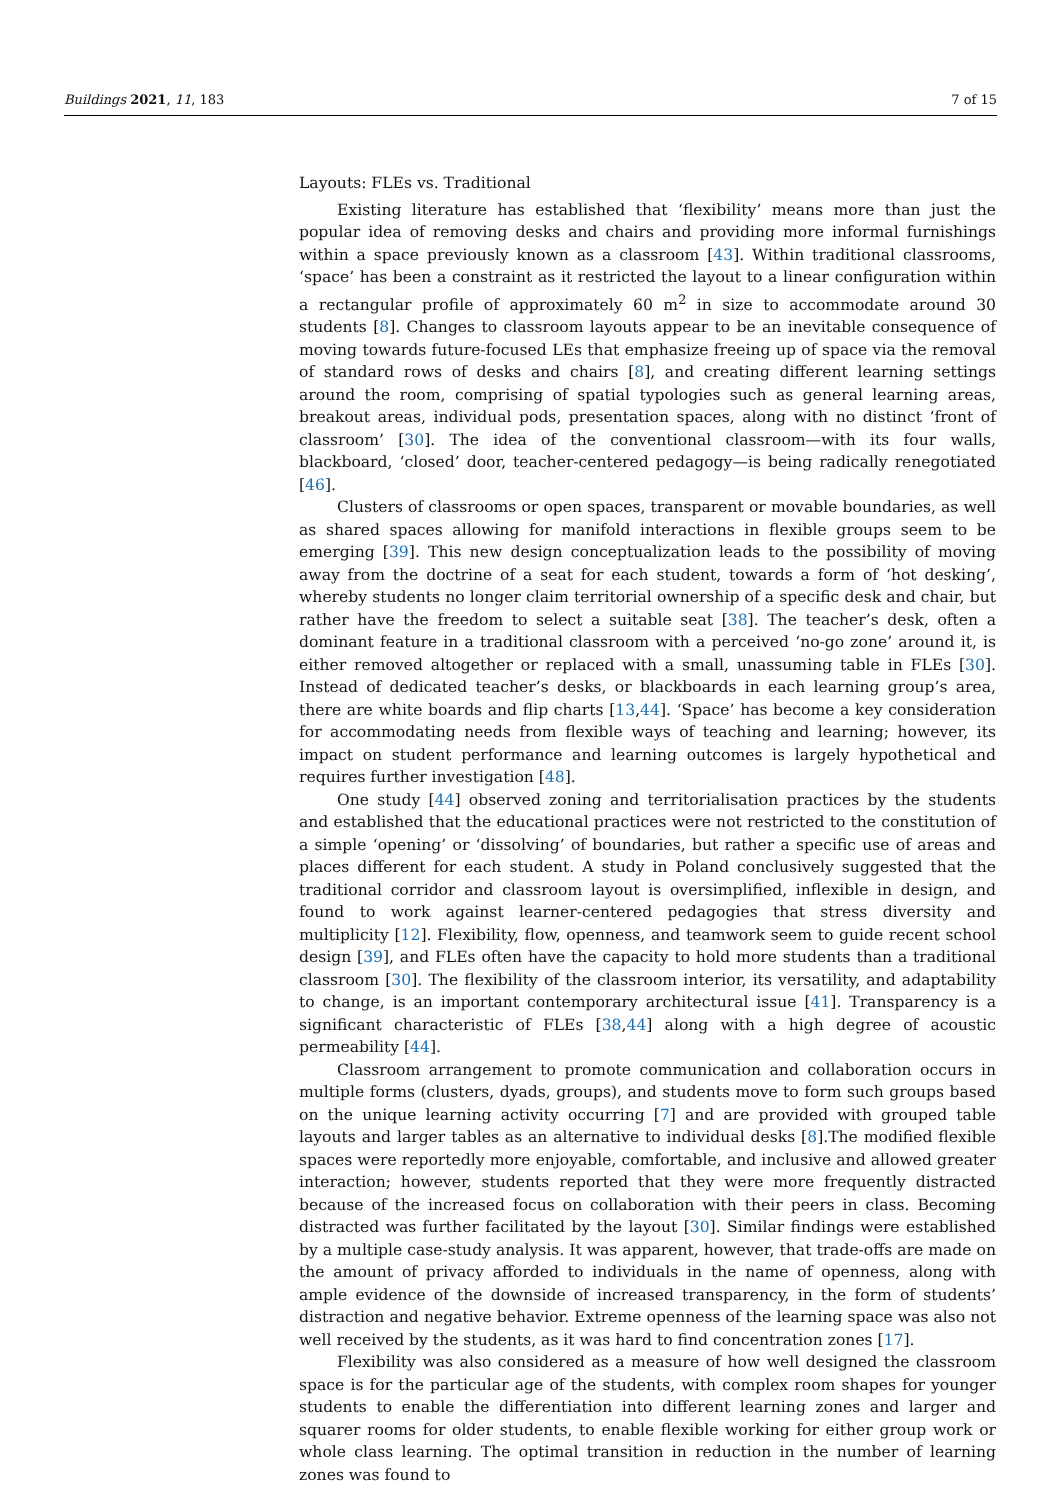Buildings 2021, 11, 183 7 of 15
Layouts: FLEs vs. Traditional
Existing literature has established that ‘flexibility’ means more than just the popular idea of removing desks and chairs and providing more informal furnishings within a space previously known as a classroom [43]. Within traditional classrooms, ‘space’ has been a constraint as it restricted the layout to a linear configuration within a rectangular profile of approximately 60 m<sup>2</sup> in size to accommodate around 30 students [8]. Changes to classroom layouts appear to be an inevitable consequence of moving towards future-focused LEs that emphasize freeing up of space via the removal of standard rows of desks and chairs [8], and creating different learning settings around the room, comprising of spatial typologies such as general learning areas, breakout areas, individual pods, presentation spaces, along with no distinct ‘front of classroom’ [30]. The idea of the conventional classroom—with its four walls, blackboard, ‘closed’ door, teacher-centered pedagogy—is being radically renegotiated [46].
Clusters of classrooms or open spaces, transparent or movable boundaries, as well as shared spaces allowing for manifold interactions in flexible groups seem to be emerging [39]. This new design conceptualization leads to the possibility of moving away from the doctrine of a seat for each student, towards a form of ‘hot desking’, whereby students no longer claim territorial ownership of a specific desk and chair, but rather have the freedom to select a suitable seat [38]. The teacher’s desk, often a dominant feature in a traditional classroom with a perceived ‘no-go zone’ around it, is either removed altogether or replaced with a small, unassuming table in FLEs [30]. Instead of dedicated teacher’s desks, or blackboards in each learning group’s area, there are white boards and flip charts [13,44]. ‘Space’ has become a key consideration for accommodating needs from flexible ways of teaching and learning; however, its impact on student performance and learning outcomes is largely hypothetical and requires further investigation [48].
One study [44] observed zoning and territorialisation practices by the students and established that the educational practices were not restricted to the constitution of a simple ‘opening’ or ‘dissolving’ of boundaries, but rather a specific use of areas and places different for each student. A study in Poland conclusively suggested that the traditional corridor and classroom layout is oversimplified, inflexible in design, and found to work against learner-centered pedagogies that stress diversity and multiplicity [12]. Flexibility, flow, openness, and teamwork seem to guide recent school design [39], and FLEs often have the capacity to hold more students than a traditional classroom [30]. The flexibility of the classroom interior, its versatility, and adaptability to change, is an important contemporary architectural issue [41]. Transparency is a significant characteristic of FLEs [38,44] along with a high degree of acoustic permeability [44].
Classroom arrangement to promote communication and collaboration occurs in multiple forms (clusters, dyads, groups), and students move to form such groups based on the unique learning activity occurring [7] and are provided with grouped table layouts and larger tables as an alternative to individual desks [8].The modified flexible spaces were reportedly more enjoyable, comfortable, and inclusive and allowed greater interaction; however, students reported that they were more frequently distracted because of the increased focus on collaboration with their peers in class. Becoming distracted was further facilitated by the layout [30]. Similar findings were established by a multiple case-study analysis. It was apparent, however, that trade-offs are made on the amount of privacy afforded to individuals in the name of openness, along with ample evidence of the downside of increased transparency, in the form of students’ distraction and negative behavior. Extreme openness of the learning space was also not well received by the students, as it was hard to find concentration zones [17].
Flexibility was also considered as a measure of how well designed the classroom space is for the particular age of the students, with complex room shapes for younger students to enable the differentiation into different learning zones and larger and squarer rooms for older students, to enable flexible working for either group work or whole class learning. The optimal transition in reduction in the number of learning zones was found to